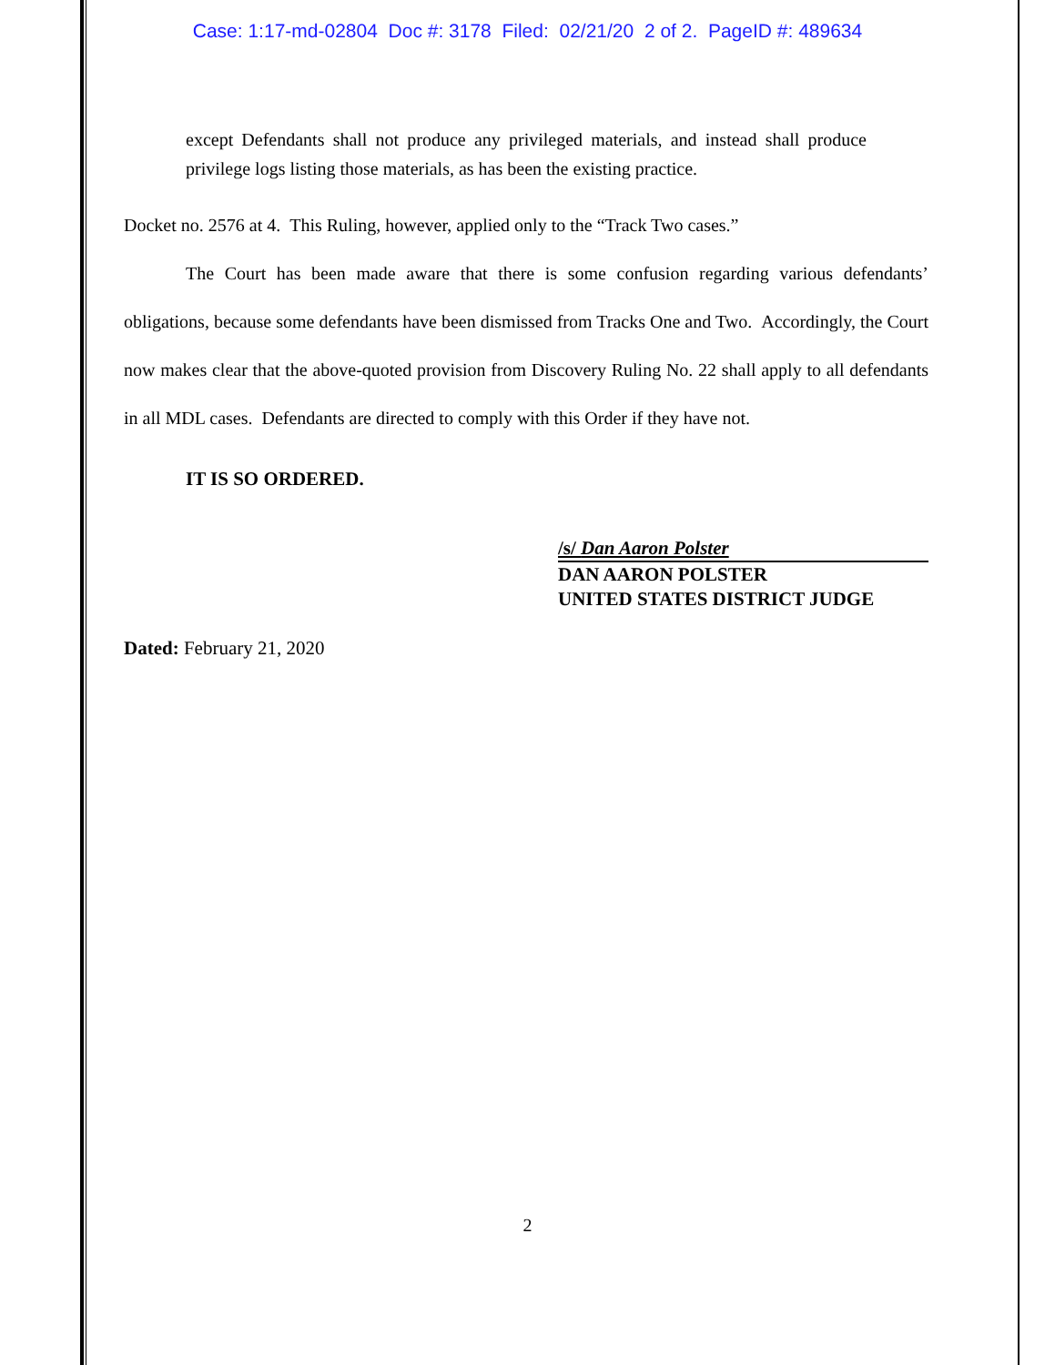Case: 1:17-md-02804 Doc #: 3178 Filed: 02/21/20 2 of 2. PageID #: 489634
except Defendants shall not produce any privileged materials, and instead shall produce privilege logs listing those materials, as has been the existing practice.
Docket no. 2576 at 4. This Ruling, however, applied only to the “Track Two cases.”
The Court has been made aware that there is some confusion regarding various defendants’ obligations, because some defendants have been dismissed from Tracks One and Two. Accordingly, the Court now makes clear that the above-quoted provision from Discovery Ruling No. 22 shall apply to all defendants in all MDL cases. Defendants are directed to comply with this Order if they have not.
IT IS SO ORDERED.
/s/ Dan Aaron Polster
DAN AARON POLSTER
UNITED STATES DISTRICT JUDGE
Dated: February 21, 2020
2